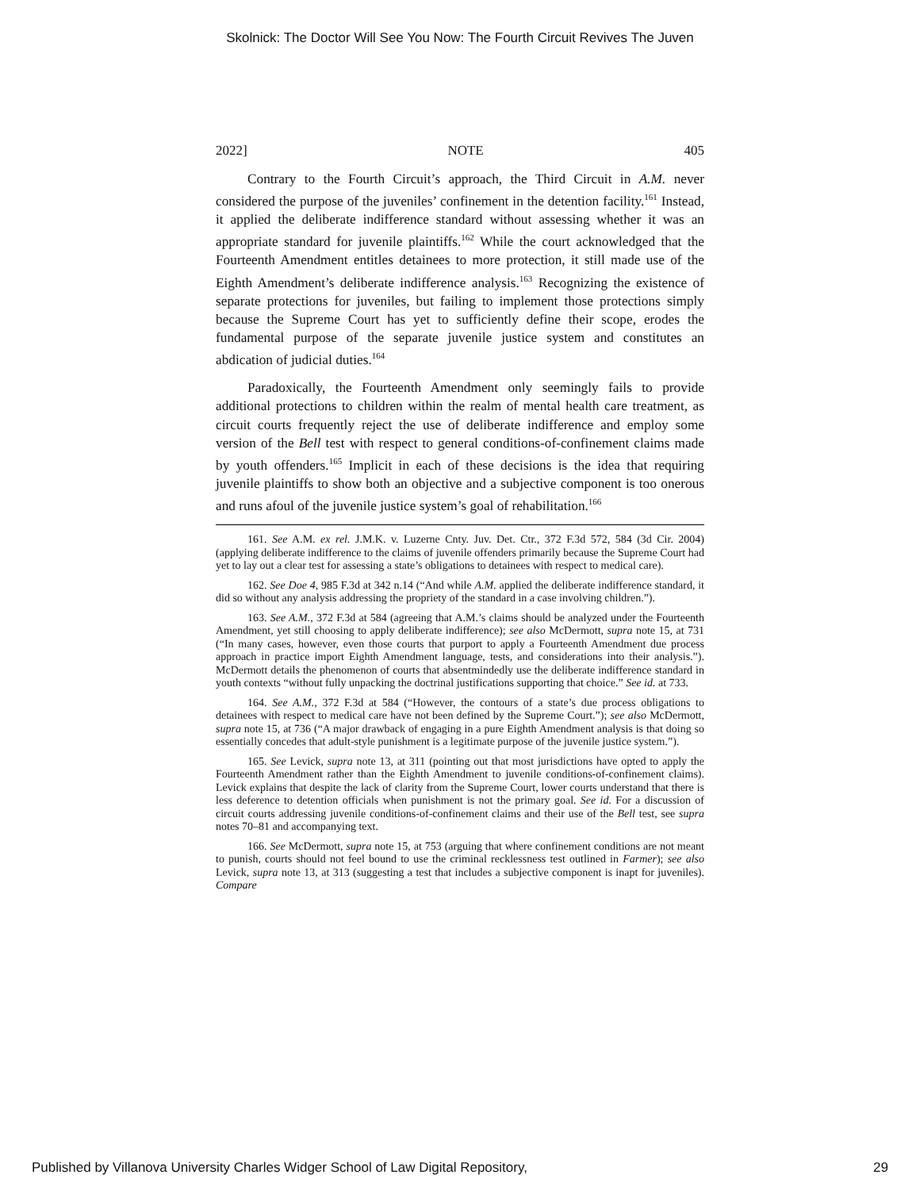Skolnick: The Doctor Will See You Now: The Fourth Circuit Revives The Juven
2022] NOTE 405
Contrary to the Fourth Circuit’s approach, the Third Circuit in A.M. never considered the purpose of the juveniles’ confinement in the detention facility.<sup>161</sup> Instead, it applied the deliberate indifference standard without assessing whether it was an appropriate standard for juvenile plaintiffs.<sup>162</sup> While the court acknowledged that the Fourteenth Amendment entitles detainees to more protection, it still made use of the Eighth Amendment’s deliberate indifference analysis.<sup>163</sup> Recognizing the existence of separate protections for juveniles, but failing to implement those protections simply because the Supreme Court has yet to sufficiently define their scope, erodes the fundamental purpose of the separate juvenile justice system and constitutes an abdication of judicial duties.<sup>164</sup>
Paradoxically, the Fourteenth Amendment only seemingly fails to provide additional protections to children within the realm of mental health care treatment, as circuit courts frequently reject the use of deliberate indifference and employ some version of the Bell test with respect to general conditions-of-confinement claims made by youth offenders.<sup>165</sup> Implicit in each of these decisions is the idea that requiring juvenile plaintiffs to show both an objective and a subjective component is too onerous and runs afoul of the juvenile justice system’s goal of rehabilitation.<sup>166</sup>
161. See A.M. ex rel. J.M.K. v. Luzerne Cnty. Juv. Det. Ctr., 372 F.3d 572, 584 (3d Cir. 2004) (applying deliberate indifference to the claims of juvenile offenders primarily because the Supreme Court had yet to lay out a clear test for assessing a state’s obligations to detainees with respect to medical care).
162. See Doe 4, 985 F.3d at 342 n.14 (“And while A.M. applied the deliberate indifference standard, it did so without any analysis addressing the propriety of the standard in a case involving children.”).
163. See A.M., 372 F.3d at 584 (agreeing that A.M.’s claims should be analyzed under the Fourteenth Amendment, yet still choosing to apply deliberate indifference); see also McDermott, supra note 15, at 731 (“In many cases, however, even those courts that purport to apply a Fourteenth Amendment due process approach in practice import Eighth Amendment language, tests, and considerations into their analysis.”). McDermott details the phenomenon of courts that absentmindedly use the deliberate indifference standard in youth contexts “without fully unpacking the doctrinal justifications supporting that choice.” See id. at 733.
164. See A.M., 372 F.3d at 584 (“However, the contours of a state’s due process obligations to detainees with respect to medical care have not been defined by the Supreme Court.”); see also McDermott, supra note 15, at 736 (“A major drawback of engaging in a pure Eighth Amendment analysis is that doing so essentially concedes that adult-style punishment is a legitimate purpose of the juvenile justice system.”).
165. See Levick, supra note 13, at 311 (pointing out that most jurisdictions have opted to apply the Fourteenth Amendment rather than the Eighth Amendment to juvenile conditions-of-confinement claims). Levick explains that despite the lack of clarity from the Supreme Court, lower courts understand that there is less deference to detention officials when punishment is not the primary goal. See id. For a discussion of circuit courts addressing juvenile conditions-of-confinement claims and their use of the Bell test, see supra notes 70–81 and accompanying text.
166. See McDermott, supra note 15, at 753 (arguing that where confinement conditions are not meant to punish, courts should not feel bound to use the criminal recklessness test outlined in Farmer); see also Levick, supra note 13, at 313 (suggesting a test that includes a subjective component is inapt for juveniles). Compare
Published by Villanova University Charles Widger School of Law Digital Repository, 29